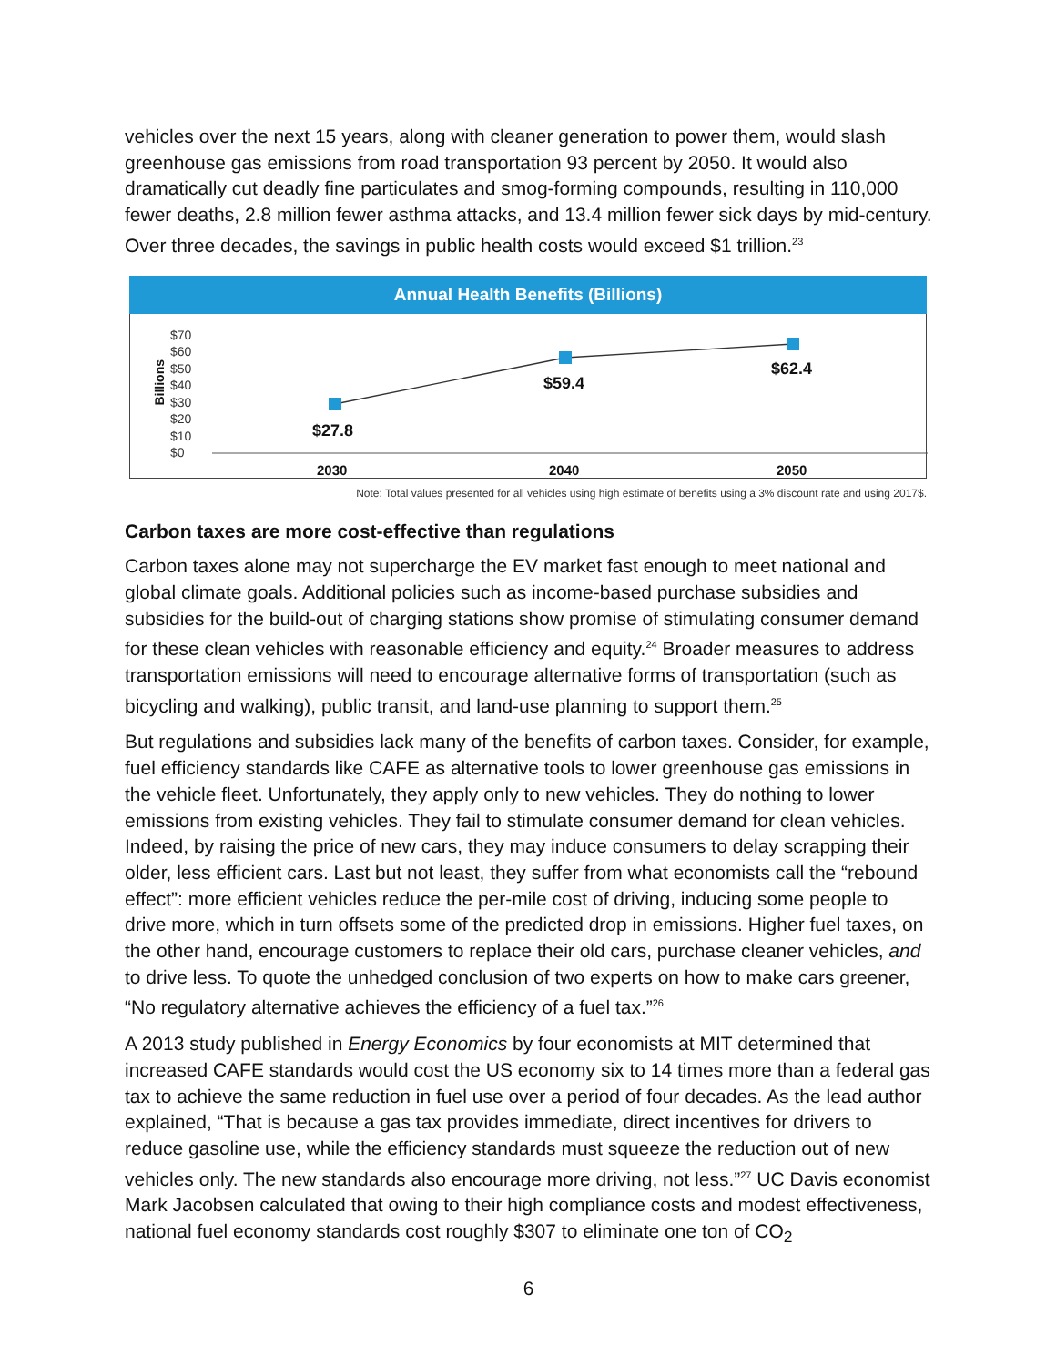vehicles over the next 15 years, along with cleaner generation to power them, would slash greenhouse gas emissions from road transportation 93 percent by 2050. It would also dramatically cut deadly fine particulates and smog-forming compounds, resulting in 110,000 fewer deaths, 2.8 million fewer asthma attacks, and 13.4 million fewer sick days by mid-century. Over three decades, the savings in public health costs would exceed $1 trillion.<sup>23</sup>
Annual Health Benefits (Billions)
Billions
$70
$60
$50
$40
$30
$20
$10
$0
$27.8
$59.4
$62.4
2030 2040 2050
Note: Total values presented for all vehicles using high estimate of benefits using a 3% discount rate and using 2017$.
Carbon taxes are more cost-effective than regulations
Carbon taxes alone may not supercharge the EV market fast enough to meet national and global climate goals. Additional policies such as income-based purchase subsidies and subsidies for the build-out of charging stations show promise of stimulating consumer demand for these clean vehicles with reasonable efficiency and equity.<sup>24</sup> Broader measures to address transportation emissions will need to encourage alternative forms of transportation (such as bicycling and walking), public transit, and land-use planning to support them.<sup>25</sup>
But regulations and subsidies lack many of the benefits of carbon taxes. Consider, for example, fuel efficiency standards like CAFE as alternative tools to lower greenhouse gas emissions in the vehicle fleet. Unfortunately, they apply only to new vehicles. They do nothing to lower emissions from existing vehicles. They fail to stimulate consumer demand for clean vehicles. Indeed, by raising the price of new cars, they may induce consumers to delay scrapping their older, less efficient cars. Last but not least, they suffer from what economists call the “rebound effect”: more efficient vehicles reduce the per-mile cost of driving, inducing some people to drive more, which in turn offsets some of the predicted drop in emissions. Higher fuel taxes, on the other hand, encourage customers to replace their old cars, purchase cleaner vehicles, and to drive less. To quote the unhedged conclusion of two experts on how to make cars greener, “No regulatory alternative achieves the efficiency of a fuel tax.”<sup>26</sup>
A 2013 study published in Energy Economics by four economists at MIT determined that increased CAFE standards would cost the US economy six to 14 times more than a federal gas tax to achieve the same reduction in fuel use over a period of four decades. As the lead author explained, “That is because a gas tax provides immediate, direct incentives for drivers to reduce gasoline use, while the efficiency standards must squeeze the reduction out of new vehicles only. The new standards also encourage more driving, not less.”<sup>27</sup> UC Davis economist Mark Jacobsen calculated that owing to their high compliance costs and modest effectiveness, national fuel economy standards cost roughly $307 to eliminate one ton of CO<sub>2</sub>
6